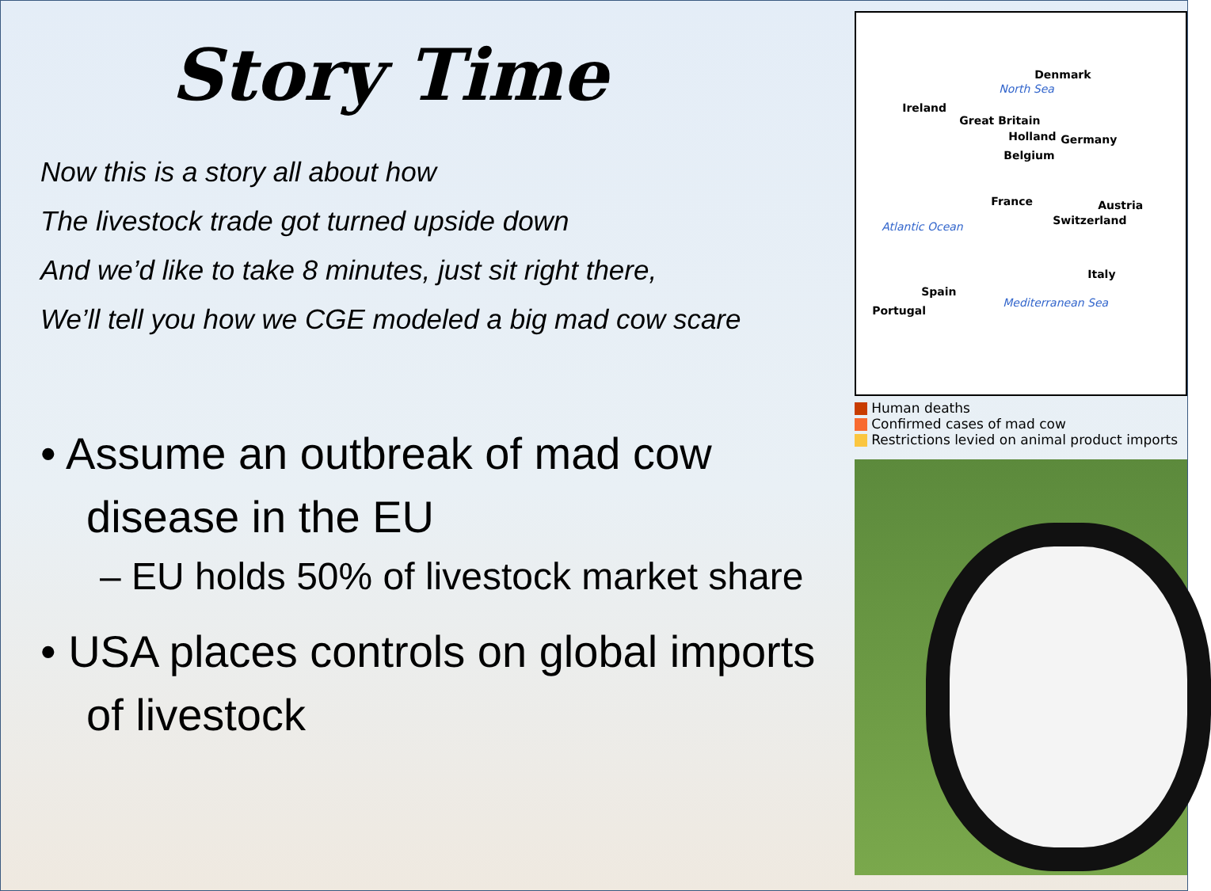Story Time
Now this is a story all about how
The livestock trade got turned upside down
And we’d like to take 8 minutes, just sit right there,
We’ll tell you how we CGE modeled a big mad cow scare
• Assume an outbreak of mad cow disease in the EU
– EU holds 50% of livestock market share
• USA places controls on global imports of livestock
Denmark
North Sea
Ireland
Great Britain
Holland Germany
Belgium
France Austria
Switzerland
Atlantic Ocean
Italy
Spain
Mediterranean Sea
Portugal
Human deaths
Confirmed cases of mad cow
Restrictions levied on animal product imports